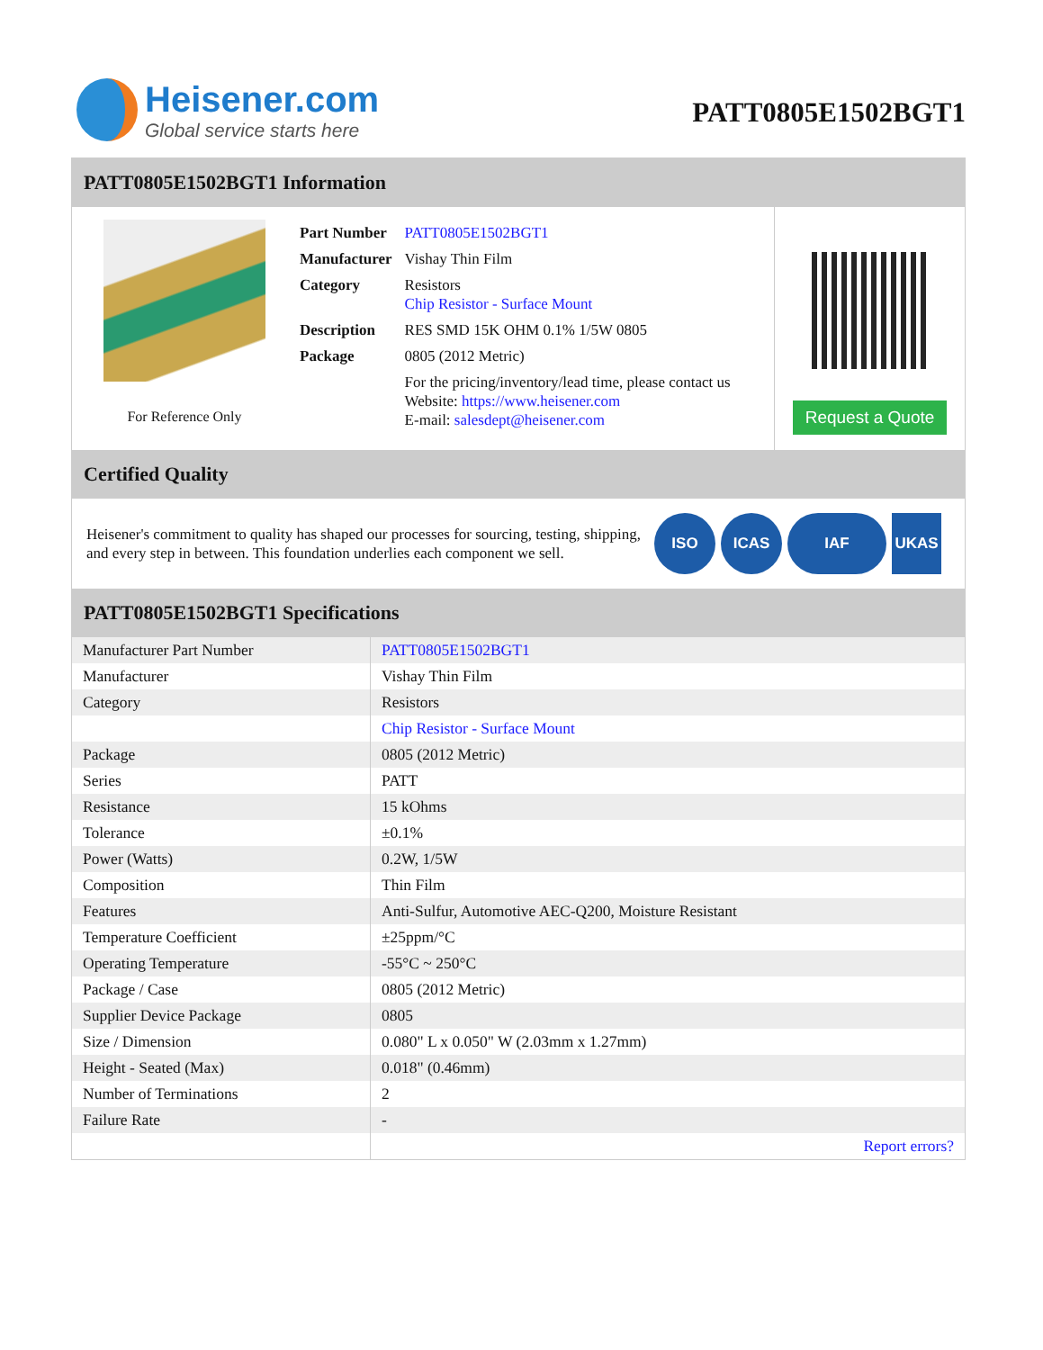Heisener.com
Global service starts here
PATT0805E1502BGT1
PATT0805E1502BGT1 Information
For Reference Only
| Part Number | PATT0805E1502BGT1 |
| Manufacturer | Vishay Thin Film |
| Category | Resistors Chip Resistor - Surface Mount |
| Description | RES SMD 15K OHM 0.1% 1/5W 0805 |
| Package | 0805 (2012 Metric) |
| | For the pricing/inventory/lead time, please contact us Website: https://www.heisener.com E-mail: salesdept@heisener.com |
Request a Quote
Certified Quality
Heisener's commitment to quality has shaped our processes for sourcing, testing, shipping, and every step in between. This foundation underlies each component we sell.
ISO ICAS IAF UKAS
PATT0805E1502BGT1 Specifications
| Manufacturer Part Number | PATT0805E1502BGT1 |
| Manufacturer | Vishay Thin Film |
| Category | Resistors |
| | Chip Resistor - Surface Mount |
| Package | 0805 (2012 Metric) |
| Series | PATT |
| Resistance | 15 kOhms |
| Tolerance | ±0.1% |
| Power (Watts) | 0.2W, 1/5W |
| Composition | Thin Film |
| Features | Anti-Sulfur, Automotive AEC-Q200, Moisture Resistant |
| Temperature Coefficient | ±25ppm/°C |
| Operating Temperature | -55°C ~ 250°C |
| Package / Case | 0805 (2012 Metric) |
| Supplier Device Package | 0805 |
| Size / Dimension | 0.080" L x 0.050" W (2.03mm x 1.27mm) |
| Height - Seated (Max) | 0.018" (0.46mm) |
| Number of Terminations | 2 |
| Failure Rate | - |
| | Report errors? |